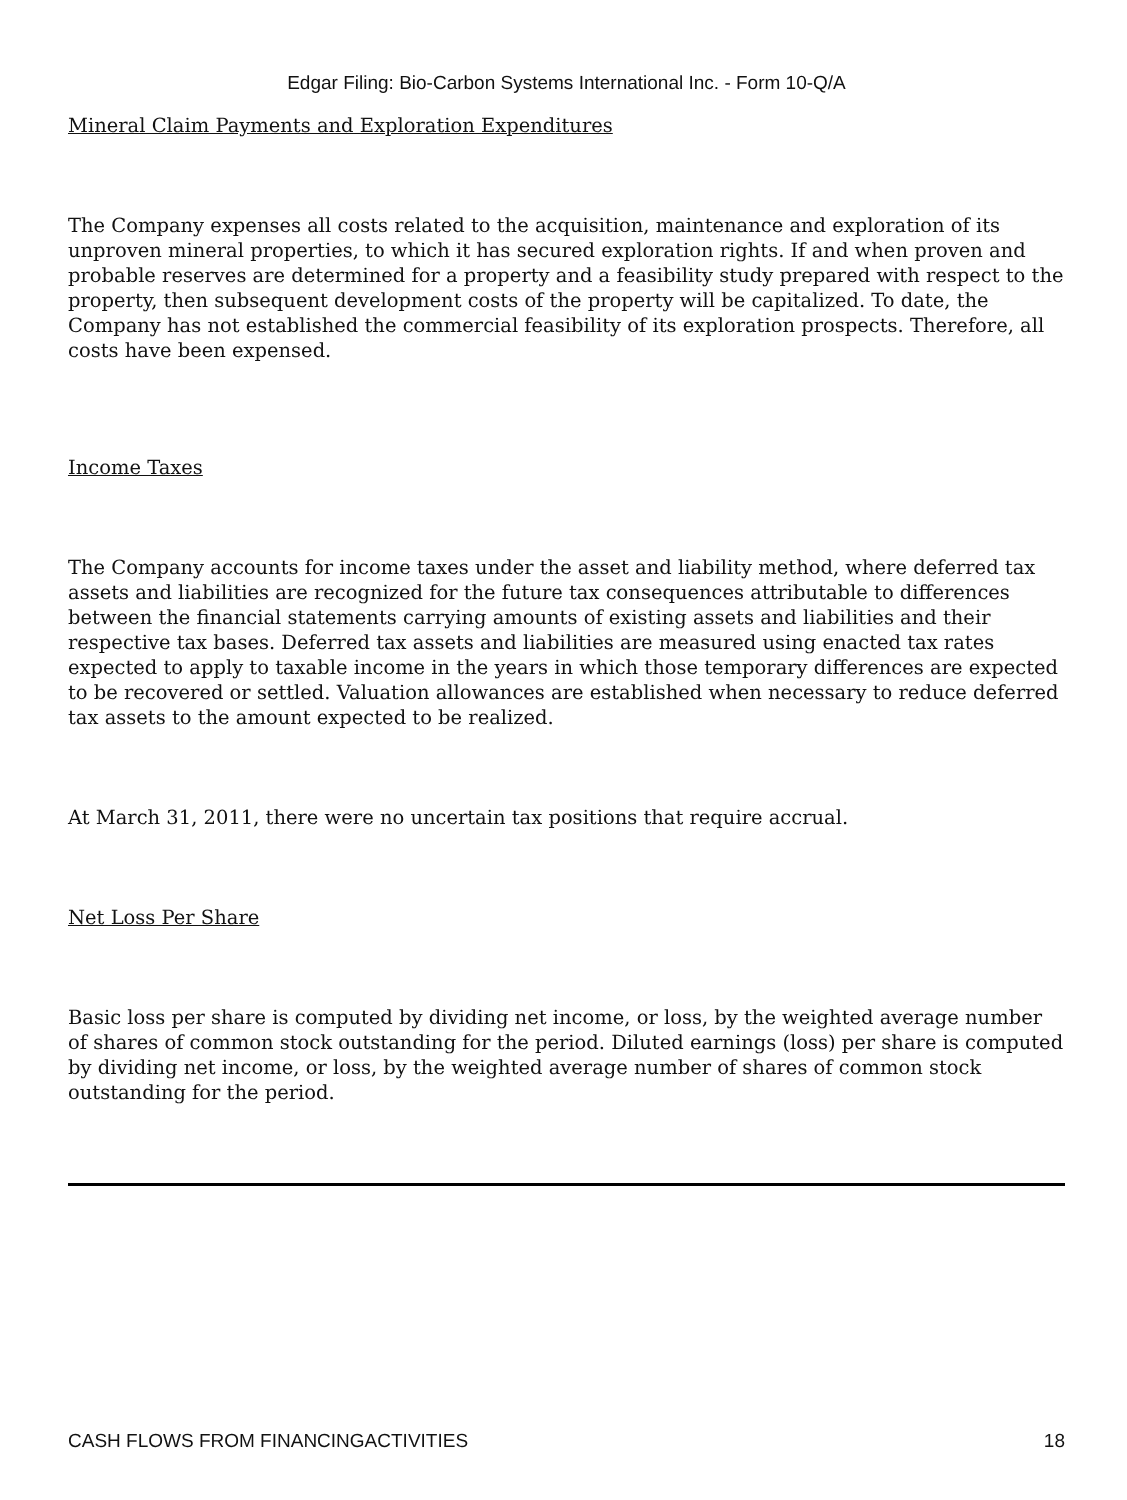Edgar Filing: Bio-Carbon Systems International Inc. - Form 10-Q/A
Mineral Claim Payments and Exploration Expenditures
The Company expenses all costs related to the acquisition, maintenance and exploration of its unproven mineral properties, to which it has secured exploration rights. If and when proven and probable reserves are determined for a property and a feasibility study prepared with respect to the property, then subsequent development costs of the property will be capitalized. To date, the Company has not established the commercial feasibility of its exploration prospects. Therefore, all costs have been expensed.
Income Taxes
The Company accounts for income taxes under the asset and liability method, where deferred tax assets and liabilities are recognized for the future tax consequences attributable to differences between the financial statements carrying amounts of existing assets and liabilities and their respective tax bases. Deferred tax assets and liabilities are measured using enacted tax rates expected to apply to taxable income in the years in which those temporary differences are expected to be recovered or settled. Valuation allowances are established when necessary to reduce deferred tax assets to the amount expected to be realized.
At March 31, 2011, there were no uncertain tax positions that require accrual.
Net Loss Per Share
Basic loss per share is computed by dividing net income, or loss, by the weighted average number of shares of common stock outstanding for the period. Diluted earnings (loss) per share is computed by dividing net income, or loss, by the weighted average number of shares of common stock outstanding for the period.
CASH FLOWS FROM FINANCINGACTIVITIES 18